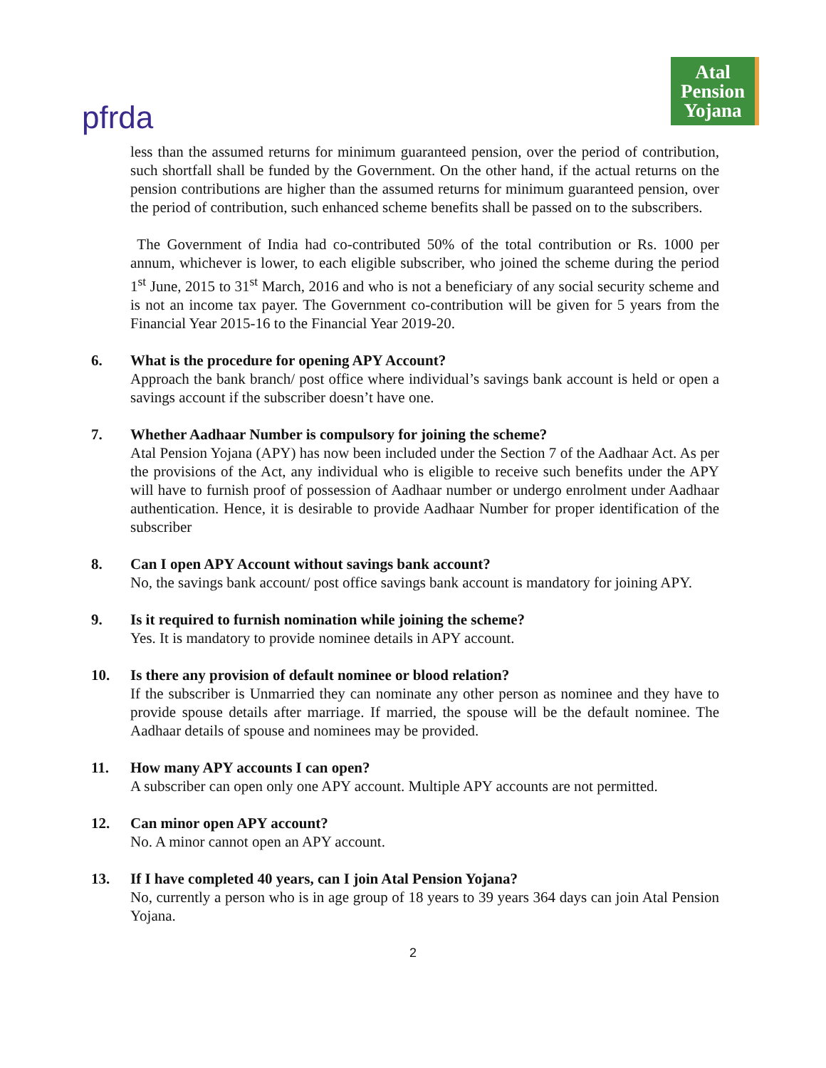pfrda
Atal
Pension
Yojana
less than the assumed returns for minimum guaranteed pension, over the period of contribution, such shortfall shall be funded by the Government. On the other hand, if the actual returns on the pension contributions are higher than the assumed returns for minimum guaranteed pension, over the period of contribution, such enhanced scheme benefits shall be passed on to the subscribers.
The Government of India had co-contributed 50% of the total contribution or Rs. 1000 per annum, whichever is lower, to each eligible subscriber, who joined the scheme during the period 1<sup>st</sup> June, 2015 to 31<sup>st</sup> March, 2016 and who is not a beneficiary of any social security scheme and is not an income tax payer. The Government co-contribution will be given for 5 years from the Financial Year 2015-16 to the Financial Year 2019-20.
6. What is the procedure for opening APY Account?
Approach the bank branch/ post office where individual’s savings bank account is held or open a savings account if the subscriber doesn’t have one.
7. Whether Aadhaar Number is compulsory for joining the scheme?
Atal Pension Yojana (APY) has now been included under the Section 7 of the Aadhaar Act. As per the provisions of the Act, any individual who is eligible to receive such benefits under the APY will have to furnish proof of possession of Aadhaar number or undergo enrolment under Aadhaar authentication. Hence, it is desirable to provide Aadhaar Number for proper identification of the subscriber
8. Can I open APY Account without savings bank account?
No, the savings bank account/ post office savings bank account is mandatory for joining APY.
9. Is it required to furnish nomination while joining the scheme?
Yes. It is mandatory to provide nominee details in APY account.
10. Is there any provision of default nominee or blood relation?
If the subscriber is Unmarried they can nominate any other person as nominee and they have to provide spouse details after marriage. If married, the spouse will be the default nominee. The Aadhaar details of spouse and nominees may be provided.
11. How many APY accounts I can open?
A subscriber can open only one APY account. Multiple APY accounts are not permitted.
12. Can minor open APY account?
No. A minor cannot open an APY account.
13. If I have completed 40 years, can I join Atal Pension Yojana?
No, currently a person who is in age group of 18 years to 39 years 364 days can join Atal Pension Yojana.
2